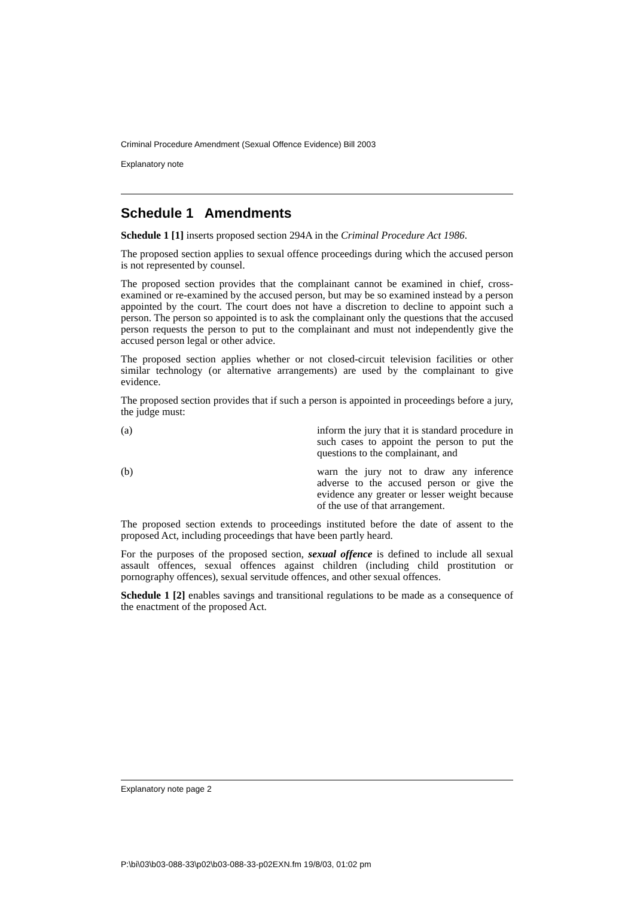Criminal Procedure Amendment (Sexual Offence Evidence) Bill 2003
Explanatory note
Schedule 1 Amendments
Schedule 1 [1] inserts proposed section 294A in the Criminal Procedure Act 1986.
The proposed section applies to sexual offence proceedings during which the accused person is not represented by counsel.
The proposed section provides that the complainant cannot be examined in chief, cross-examined or re-examined by the accused person, but may be so examined instead by a person appointed by the court. The court does not have a discretion to decline to appoint such a person. The person so appointed is to ask the complainant only the questions that the accused person requests the person to put to the complainant and must not independently give the accused person legal or other advice.
The proposed section applies whether or not closed-circuit television facilities or other similar technology (or alternative arrangements) are used by the complainant to give evidence.
The proposed section provides that if such a person is appointed in proceedings before a jury, the judge must:
(a) inform the jury that it is standard procedure in such cases to appoint the person to put the questions to the complainant, and
(b) warn the jury not to draw any inference adverse to the accused person or give the evidence any greater or lesser weight because of the use of that arrangement.
The proposed section extends to proceedings instituted before the date of assent to the proposed Act, including proceedings that have been partly heard.
For the purposes of the proposed section, sexual offence is defined to include all sexual assault offences, sexual offences against children (including child prostitution or pornography offences), sexual servitude offences, and other sexual offences.
Schedule 1 [2] enables savings and transitional regulations to be made as a consequence of the enactment of the proposed Act.
Explanatory note page 2
P:\bi\03\b03-088-33\p02\b03-088-33-p02EXN.fm 19/8/03, 01:02 pm